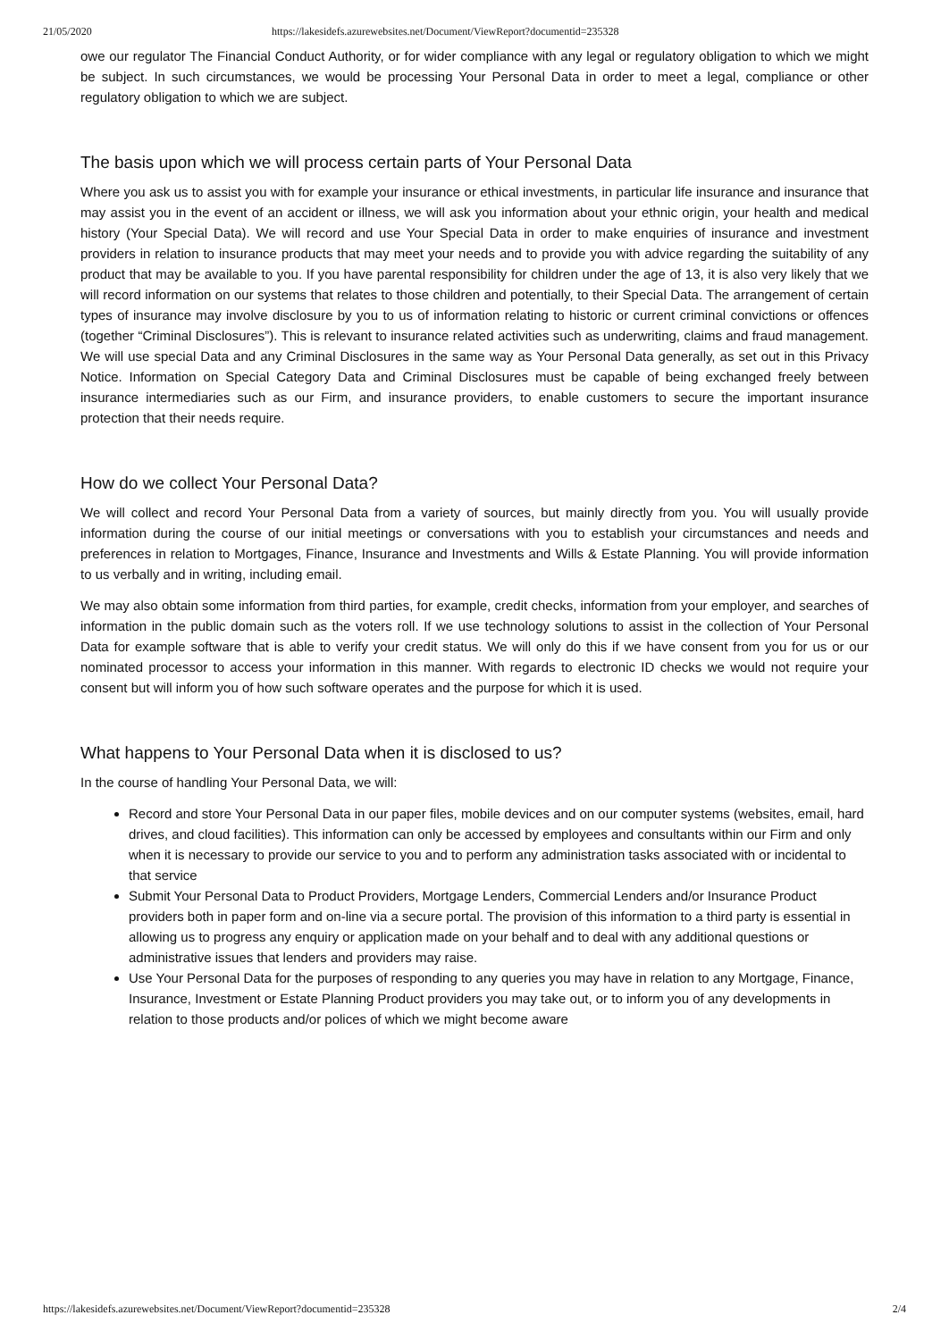21/05/2020 https://lakesidefs.azurewebsites.net/Document/ViewReport?documentid=235328
owe our regulator The Financial Conduct Authority, or for wider compliance with any legal or regulatory obligation to which we might be subject. In such circumstances, we would be processing Your Personal Data in order to meet a legal, compliance or other regulatory obligation to which we are subject.
The basis upon which we will process certain parts of Your Personal Data
Where you ask us to assist you with for example your insurance or ethical investments, in particular life insurance and insurance that may assist you in the event of an accident or illness, we will ask you information about your ethnic origin, your health and medical history (Your Special Data). We will record and use Your Special Data in order to make enquiries of insurance and investment providers in relation to insurance products that may meet your needs and to provide you with advice regarding the suitability of any product that may be available to you. If you have parental responsibility for children under the age of 13, it is also very likely that we will record information on our systems that relates to those children and potentially, to their Special Data. The arrangement of certain types of insurance may involve disclosure by you to us of information relating to historic or current criminal convictions or offences (together “Criminal Disclosures”). This is relevant to insurance related activities such as underwriting, claims and fraud management. We will use special Data and any Criminal Disclosures in the same way as Your Personal Data generally, as set out in this Privacy Notice. Information on Special Category Data and Criminal Disclosures must be capable of being exchanged freely between insurance intermediaries such as our Firm, and insurance providers, to enable customers to secure the important insurance protection that their needs require.
How do we collect Your Personal Data?
We will collect and record Your Personal Data from a variety of sources, but mainly directly from you. You will usually provide information during the course of our initial meetings or conversations with you to establish your circumstances and needs and preferences in relation to Mortgages, Finance, Insurance and Investments and Wills & Estate Planning. You will provide information to us verbally and in writing, including email.
We may also obtain some information from third parties, for example, credit checks, information from your employer, and searches of information in the public domain such as the voters roll. If we use technology solutions to assist in the collection of Your Personal Data for example software that is able to verify your credit status. We will only do this if we have consent from you for us or our nominated processor to access your information in this manner. With regards to electronic ID checks we would not require your consent but will inform you of how such software operates and the purpose for which it is used.
What happens to Your Personal Data when it is disclosed to us?
In the course of handling Your Personal Data, we will:
Record and store Your Personal Data in our paper files, mobile devices and on our computer systems (websites, email, hard drives, and cloud facilities). This information can only be accessed by employees and consultants within our Firm and only when it is necessary to provide our service to you and to perform any administration tasks associated with or incidental to that service
Submit Your Personal Data to Product Providers, Mortgage Lenders, Commercial Lenders and/or Insurance Product providers both in paper form and on-line via a secure portal. The provision of this information to a third party is essential in allowing us to progress any enquiry or application made on your behalf and to deal with any additional questions or administrative issues that lenders and providers may raise.
Use Your Personal Data for the purposes of responding to any queries you may have in relation to any Mortgage, Finance, Insurance, Investment or Estate Planning Product providers you may take out, or to inform you of any developments in relation to those products and/or polices of which we might become aware
https://lakesidefs.azurewebsites.net/Document/ViewReport?documentid=235328 2/4